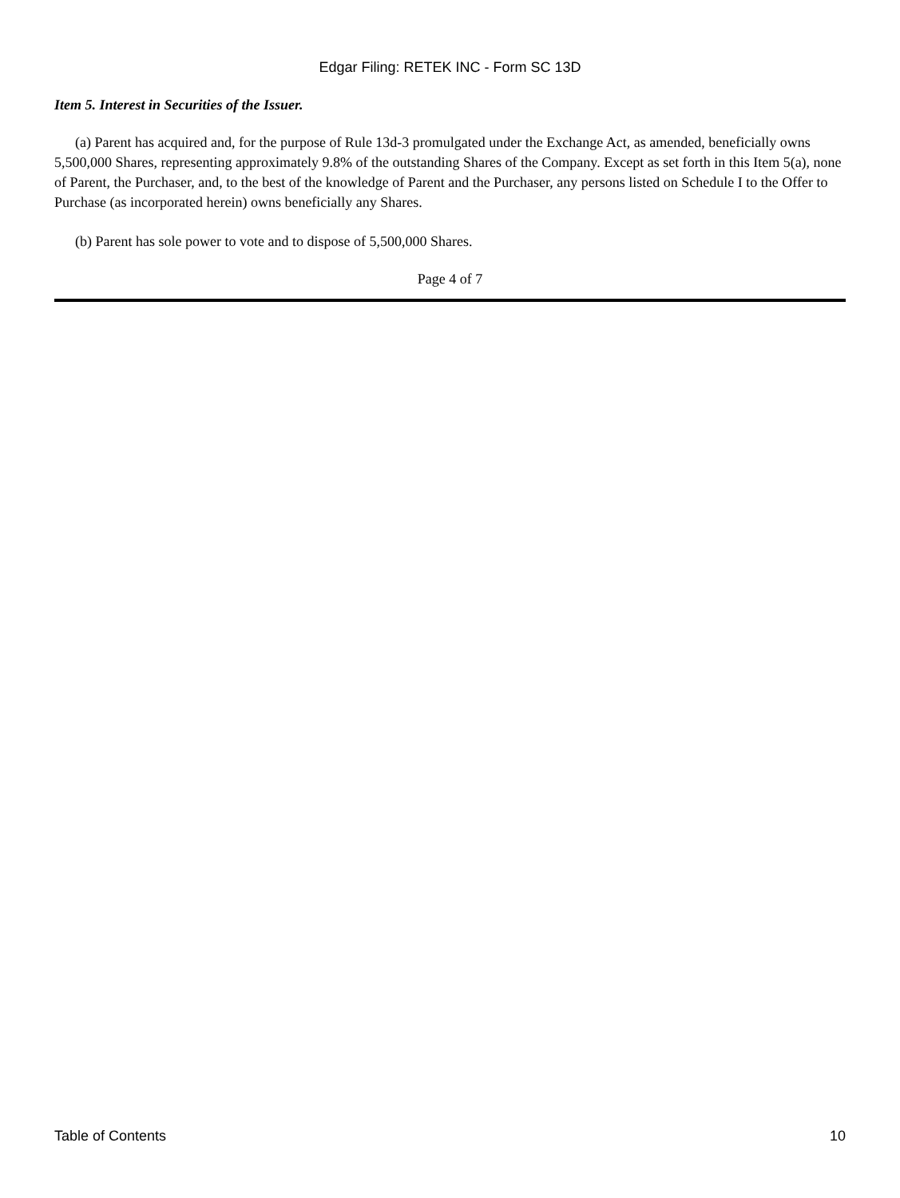Edgar Filing: RETEK INC - Form SC 13D
Item 5. Interest in Securities of the Issuer.
(a) Parent has acquired and, for the purpose of Rule 13d-3 promulgated under the Exchange Act, as amended, beneficially owns 5,500,000 Shares, representing approximately 9.8% of the outstanding Shares of the Company. Except as set forth in this Item 5(a), none of Parent, the Purchaser, and, to the best of the knowledge of Parent and the Purchaser, any persons listed on Schedule I to the Offer to Purchase (as incorporated herein) owns beneficially any Shares.
(b) Parent has sole power to vote and to dispose of 5,500,000 Shares.
Page 4 of 7
Table of Contents 10